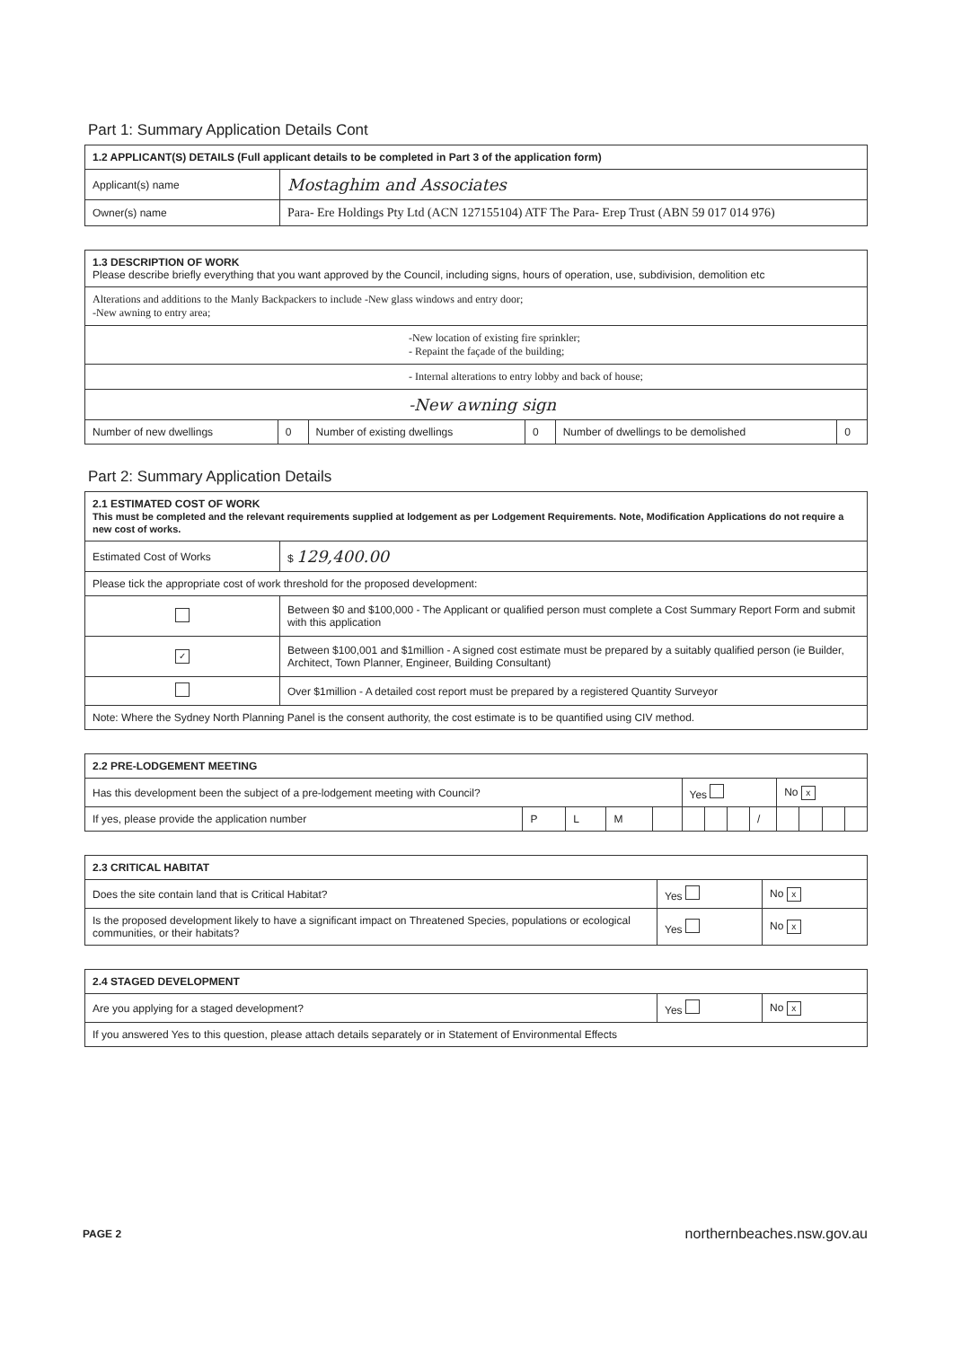Part 1: Summary Application Details Cont
| 1.2 APPLICANT(S) DETAILS (Full applicant details to be completed in Part 3 of the application form) | |
| --- | --- |
| Applicant(s) name | Mostaghim and Associates |
| Owner(s) name | Para- Ere Holdings Pty Ltd (ACN 127155104) ATF The Para- Erep Trust (ABN 59 017 014 976) |
| 1.3 DESCRIPTION OF WORK Please describe briefly everything that you want approved by the Council, including signs, hours of operation, use, subdivision, demolition etc | | | | | |
| --- | --- | --- | --- | --- | --- |
| Alterations and additions to the Manly Backpackers to include -New glass windows and entry door; -New awning to entry area; | | | | | |
| -New location of existing fire sprinkler; - Repaint the façade of the building; | | | | | |
| - Internal alterations to entry lobby and back of house; | | | | | |
| -New awning sign | | | | | |
| Number of new dwellings | 0 | Number of existing dwellings | 0 | Number of dwellings to be demolished | 0 |
Part 2: Summary Application Details
| 2.1 ESTIMATED COST OF WORK This must be completed and the relevant requirements supplied at lodgement as per Lodgement Requirements. Note, Modification Applications do not require a new cost of works. | |
| --- | --- |
| Estimated Cost of Works | $ 129,400.00 |
| Please tick the appropriate cost of work threshold for the proposed development: | |
| | Between $0 and $100,000 - The Applicant or qualified person must complete a Cost Summary Report Form and submit with this application |
| ✓ | Between $100,001 and $1million - A signed cost estimate must be prepared by a suitably qualified person (ie Builder, Architect, Town Planner, Engineer, Building Consultant) |
| | Over $1million - A detailed cost report must be prepared by a registered Quantity Surveyor |
| Note: Where the Sydney North Planning Panel is the consent authority, the cost estimate is to be quantified using CIV method. | |
| 2.2 PRE-LODGEMENT MEETING | | | | | | | | | | | | |
| --- | --- | --- | --- | --- | --- | --- | --- | --- | --- | --- | --- | --- |
| Has this development been the subject of a pre-lodgement meeting with Council? | | | | | Yes | | | | No x | | | |
| If yes, please provide the application number | P | L | M | | | | | / | | | | |
| 2.3 CRITICAL HABITAT | | |
| --- | --- | --- |
| Does the site contain land that is Critical Habitat? | Yes | No x |
| Is the proposed development likely to have a significant impact on Threatened Species, populations or ecological communities, or their habitats? | Yes | No x |
| 2.4 STAGED DEVELOPMENT | | |
| --- | --- | --- |
| Are you applying for a staged development? | Yes | No x |
| If you answered Yes to this question, please attach details separately or in Statement of Environmental Effects | | |
PAGE 2 northernbeaches.nsw.gov.au